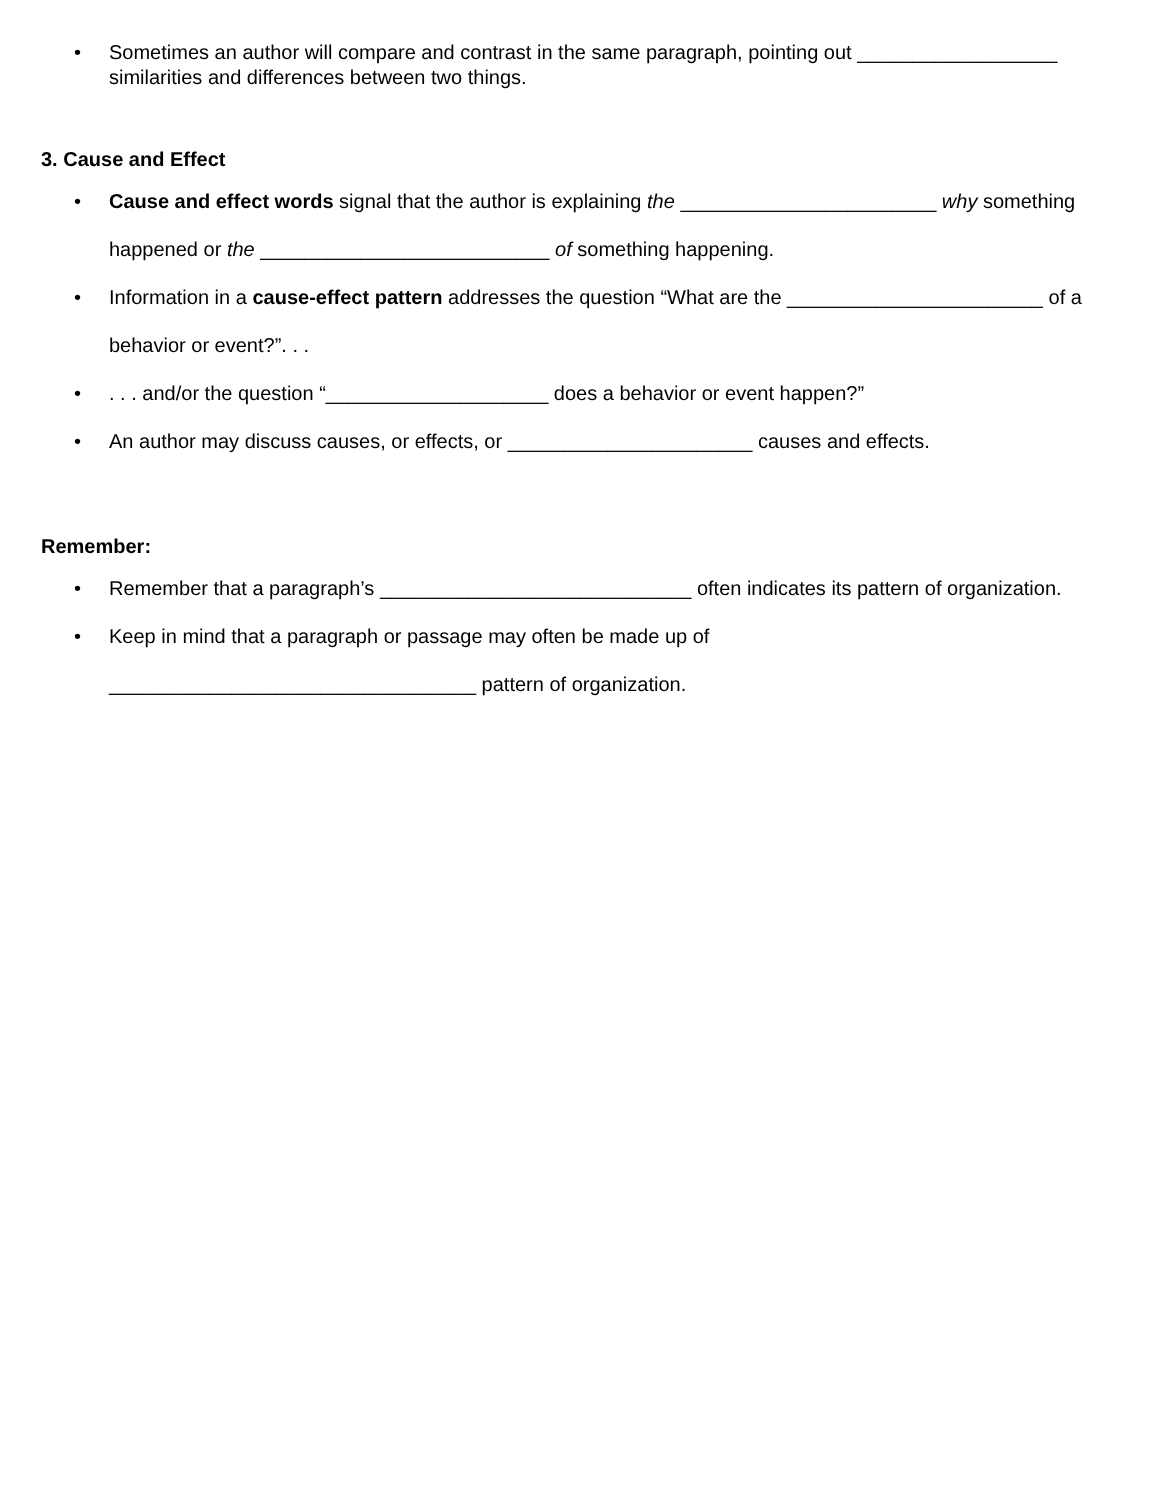• Sometimes an author will compare and contrast in the same paragraph, pointing out __________________ similarities and differences between two things.
3. Cause and Effect
• Cause and effect words signal that the author is explaining the _______________________ why something happened or the __________________________ of something happening.
• Information in a cause-effect pattern addresses the question “What are the _______________________ of a behavior or event?”. . .
•. . . and/or the question “____________________ does a behavior or event happen?”
• An author may discuss causes, or effects, or ______________________ causes and effects.
Remember:
• Remember that a paragraph’s ____________________________ often indicates its pattern of organization.
• Keep in mind that a paragraph or passage may often be made up of
_________________________________ pattern of organization.